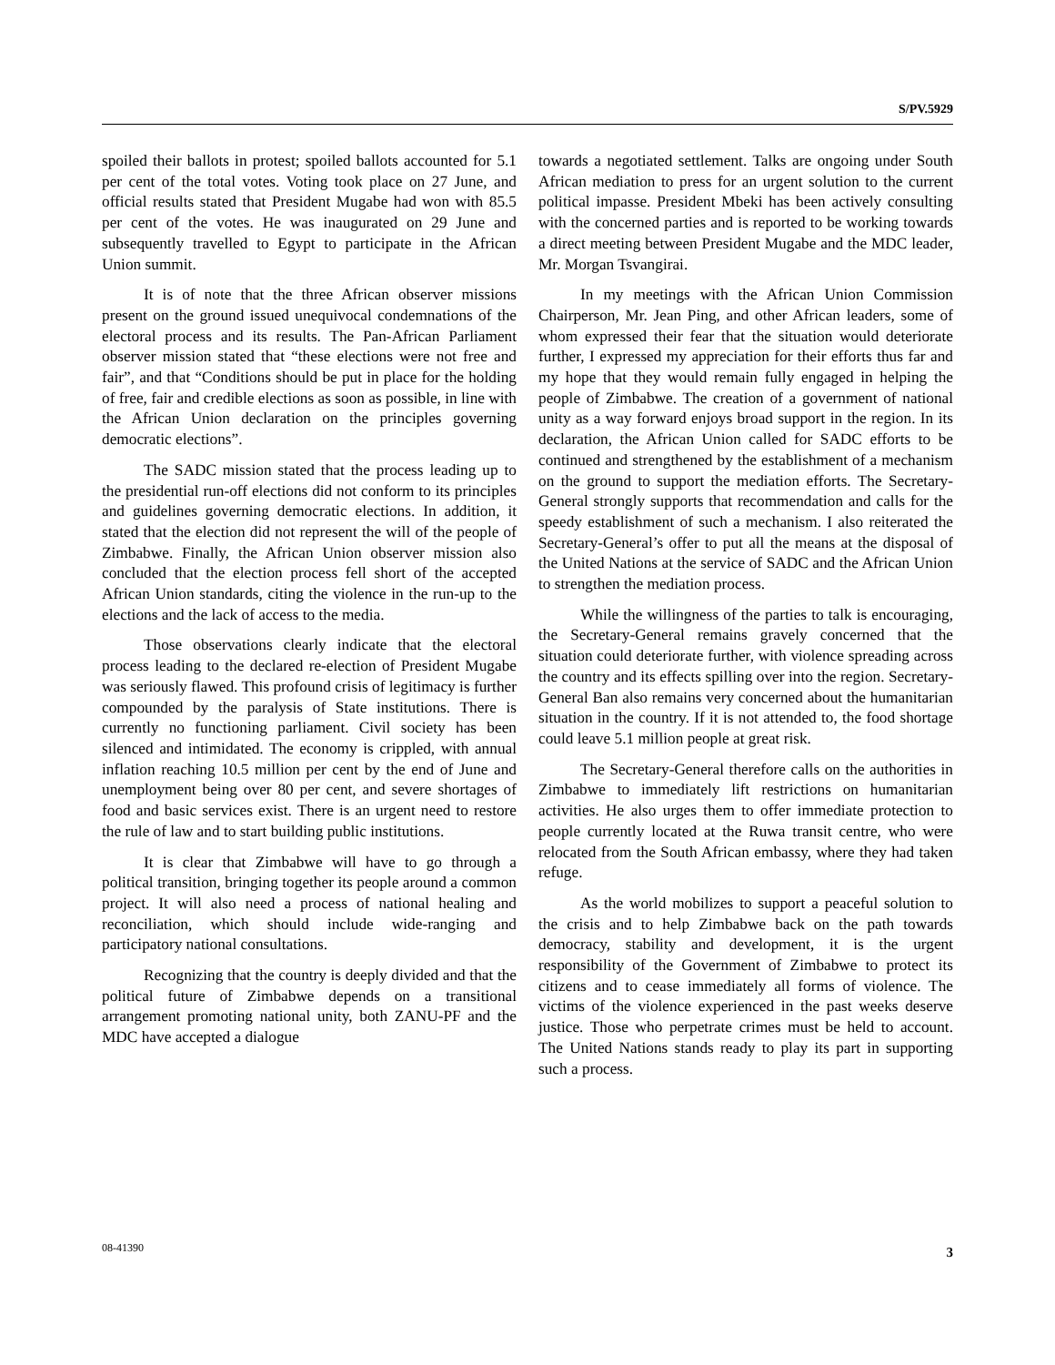S/PV.5929
spoiled their ballots in protest; spoiled ballots accounted for 5.1 per cent of the total votes. Voting took place on 27 June, and official results stated that President Mugabe had won with 85.5 per cent of the votes. He was inaugurated on 29 June and subsequently travelled to Egypt to participate in the African Union summit.
It is of note that the three African observer missions present on the ground issued unequivocal condemnations of the electoral process and its results. The Pan-African Parliament observer mission stated that “these elections were not free and fair”, and that “Conditions should be put in place for the holding of free, fair and credible elections as soon as possible, in line with the African Union declaration on the principles governing democratic elections”.
The SADC mission stated that the process leading up to the presidential run-off elections did not conform to its principles and guidelines governing democratic elections. In addition, it stated that the election did not represent the will of the people of Zimbabwe. Finally, the African Union observer mission also concluded that the election process fell short of the accepted African Union standards, citing the violence in the run-up to the elections and the lack of access to the media.
Those observations clearly indicate that the electoral process leading to the declared re-election of President Mugabe was seriously flawed. This profound crisis of legitimacy is further compounded by the paralysis of State institutions. There is currently no functioning parliament. Civil society has been silenced and intimidated. The economy is crippled, with annual inflation reaching 10.5 million per cent by the end of June and unemployment being over 80 per cent, and severe shortages of food and basic services exist. There is an urgent need to restore the rule of law and to start building public institutions.
It is clear that Zimbabwe will have to go through a political transition, bringing together its people around a common project. It will also need a process of national healing and reconciliation, which should include wide-ranging and participatory national consultations.
Recognizing that the country is deeply divided and that the political future of Zimbabwe depends on a transitional arrangement promoting national unity, both ZANU-PF and the MDC have accepted a dialogue
towards a negotiated settlement. Talks are ongoing under South African mediation to press for an urgent solution to the current political impasse. President Mbeki has been actively consulting with the concerned parties and is reported to be working towards a direct meeting between President Mugabe and the MDC leader, Mr. Morgan Tsvangirai.
In my meetings with the African Union Commission Chairperson, Mr. Jean Ping, and other African leaders, some of whom expressed their fear that the situation would deteriorate further, I expressed my appreciation for their efforts thus far and my hope that they would remain fully engaged in helping the people of Zimbabwe. The creation of a government of national unity as a way forward enjoys broad support in the region. In its declaration, the African Union called for SADC efforts to be continued and strengthened by the establishment of a mechanism on the ground to support the mediation efforts. The Secretary-General strongly supports that recommendation and calls for the speedy establishment of such a mechanism. I also reiterated the Secretary-General’s offer to put all the means at the disposal of the United Nations at the service of SADC and the African Union to strengthen the mediation process.
While the willingness of the parties to talk is encouraging, the Secretary-General remains gravely concerned that the situation could deteriorate further, with violence spreading across the country and its effects spilling over into the region. Secretary-General Ban also remains very concerned about the humanitarian situation in the country. If it is not attended to, the food shortage could leave 5.1 million people at great risk.
The Secretary-General therefore calls on the authorities in Zimbabwe to immediately lift restrictions on humanitarian activities. He also urges them to offer immediate protection to people currently located at the Ruwa transit centre, who were relocated from the South African embassy, where they had taken refuge.
As the world mobilizes to support a peaceful solution to the crisis and to help Zimbabwe back on the path towards democracy, stability and development, it is the urgent responsibility of the Government of Zimbabwe to protect its citizens and to cease immediately all forms of violence. The victims of the violence experienced in the past weeks deserve justice. Those who perpetrate crimes must be held to account. The United Nations stands ready to play its part in supporting such a process.
08-41390 3